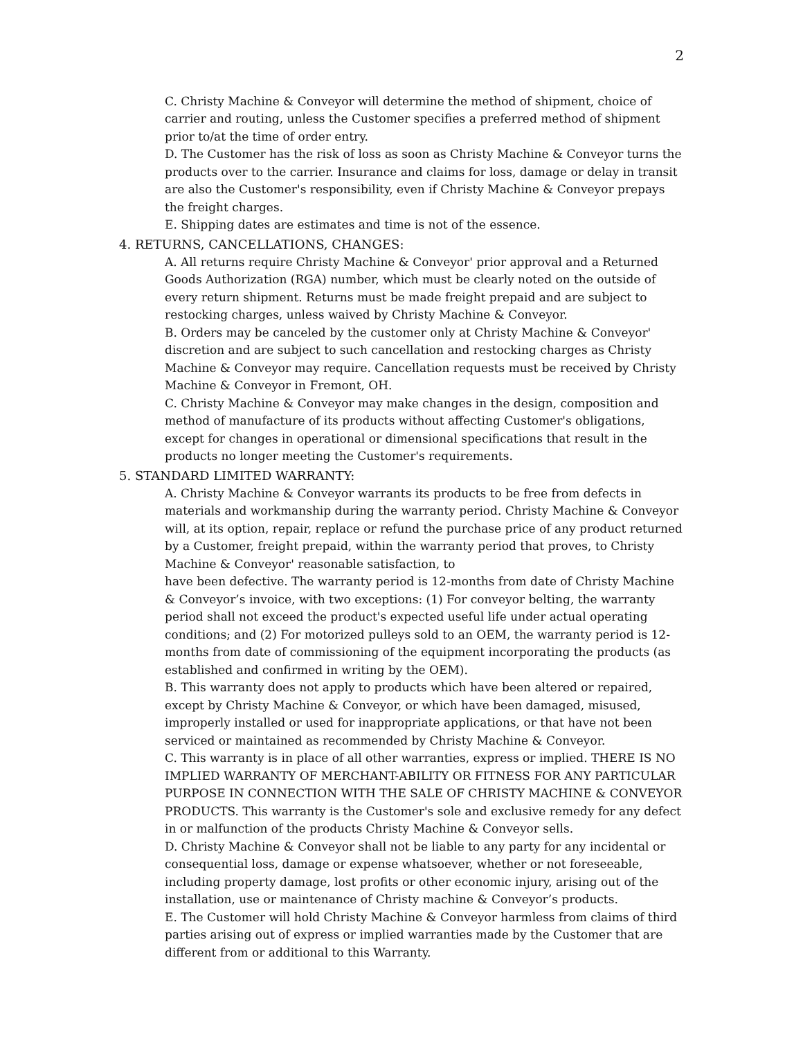2
C. Christy Machine & Conveyor will determine the method of shipment, choice of carrier and routing, unless the Customer specifies a preferred method of shipment prior to/at the time of order entry.
D. The Customer has the risk of loss as soon as Christy Machine & Conveyor turns the products over to the carrier. Insurance and claims for loss, damage or delay in transit are also the Customer's responsibility, even if Christy Machine & Conveyor prepays the freight charges.
E. Shipping dates are estimates and time is not of the essence.
4. RETURNS, CANCELLATIONS, CHANGES:
A. All returns require Christy Machine & Conveyor' prior approval and a Returned Goods Authorization (RGA) number, which must be clearly noted on the outside of every return shipment. Returns must be made freight prepaid and are subject to restocking charges, unless waived by Christy Machine & Conveyor.
B. Orders may be canceled by the customer only at Christy Machine & Conveyor' discretion and are subject to such cancellation and restocking charges as Christy Machine & Conveyor may require. Cancellation requests must be received by Christy Machine & Conveyor in Fremont, OH.
C. Christy Machine & Conveyor may make changes in the design, composition and method of manufacture of its products without affecting Customer's obligations, except for changes in operational or dimensional specifications that result in the products no longer meeting the Customer's requirements.
5. STANDARD LIMITED WARRANTY:
A. Christy Machine & Conveyor warrants its products to be free from defects in materials and workmanship during the warranty period. Christy Machine & Conveyor will, at its option, repair, replace or refund the purchase price of any product returned by a Customer, freight prepaid, within the warranty period that proves, to Christy Machine & Conveyor' reasonable satisfaction, to
have been defective. The warranty period is 12-months from date of Christy Machine & Conveyor’s invoice, with two exceptions: (1) For conveyor belting, the warranty period shall not exceed the product's expected useful life under actual operating conditions; and (2) For motorized pulleys sold to an OEM, the warranty period is 12-months from date of commissioning of the equipment incorporating the products (as established and confirmed in writing by the OEM).
B. This warranty does not apply to products which have been altered or repaired, except by Christy Machine & Conveyor, or which have been damaged, misused, improperly installed or used for inappropriate applications, or that have not been serviced or maintained as recommended by Christy Machine & Conveyor.
C. This warranty is in place of all other warranties, express or implied. THERE IS NO IMPLIED WARRANTY OF MERCHANT-ABILITY OR FITNESS FOR ANY PARTICULAR PURPOSE IN CONNECTION WITH THE SALE OF CHRISTY MACHINE & CONVEYOR PRODUCTS. This warranty is the Customer's sole and exclusive remedy for any defect in or malfunction of the products Christy Machine & Conveyor sells.
D. Christy Machine & Conveyor shall not be liable to any party for any incidental or consequential loss, damage or expense whatsoever, whether or not foreseeable, including property damage, lost profits or other economic injury, arising out of the installation, use or maintenance of Christy machine & Conveyor’s products.
E. The Customer will hold Christy Machine & Conveyor harmless from claims of third parties arising out of express or implied warranties made by the Customer that are different from or additional to this Warranty.